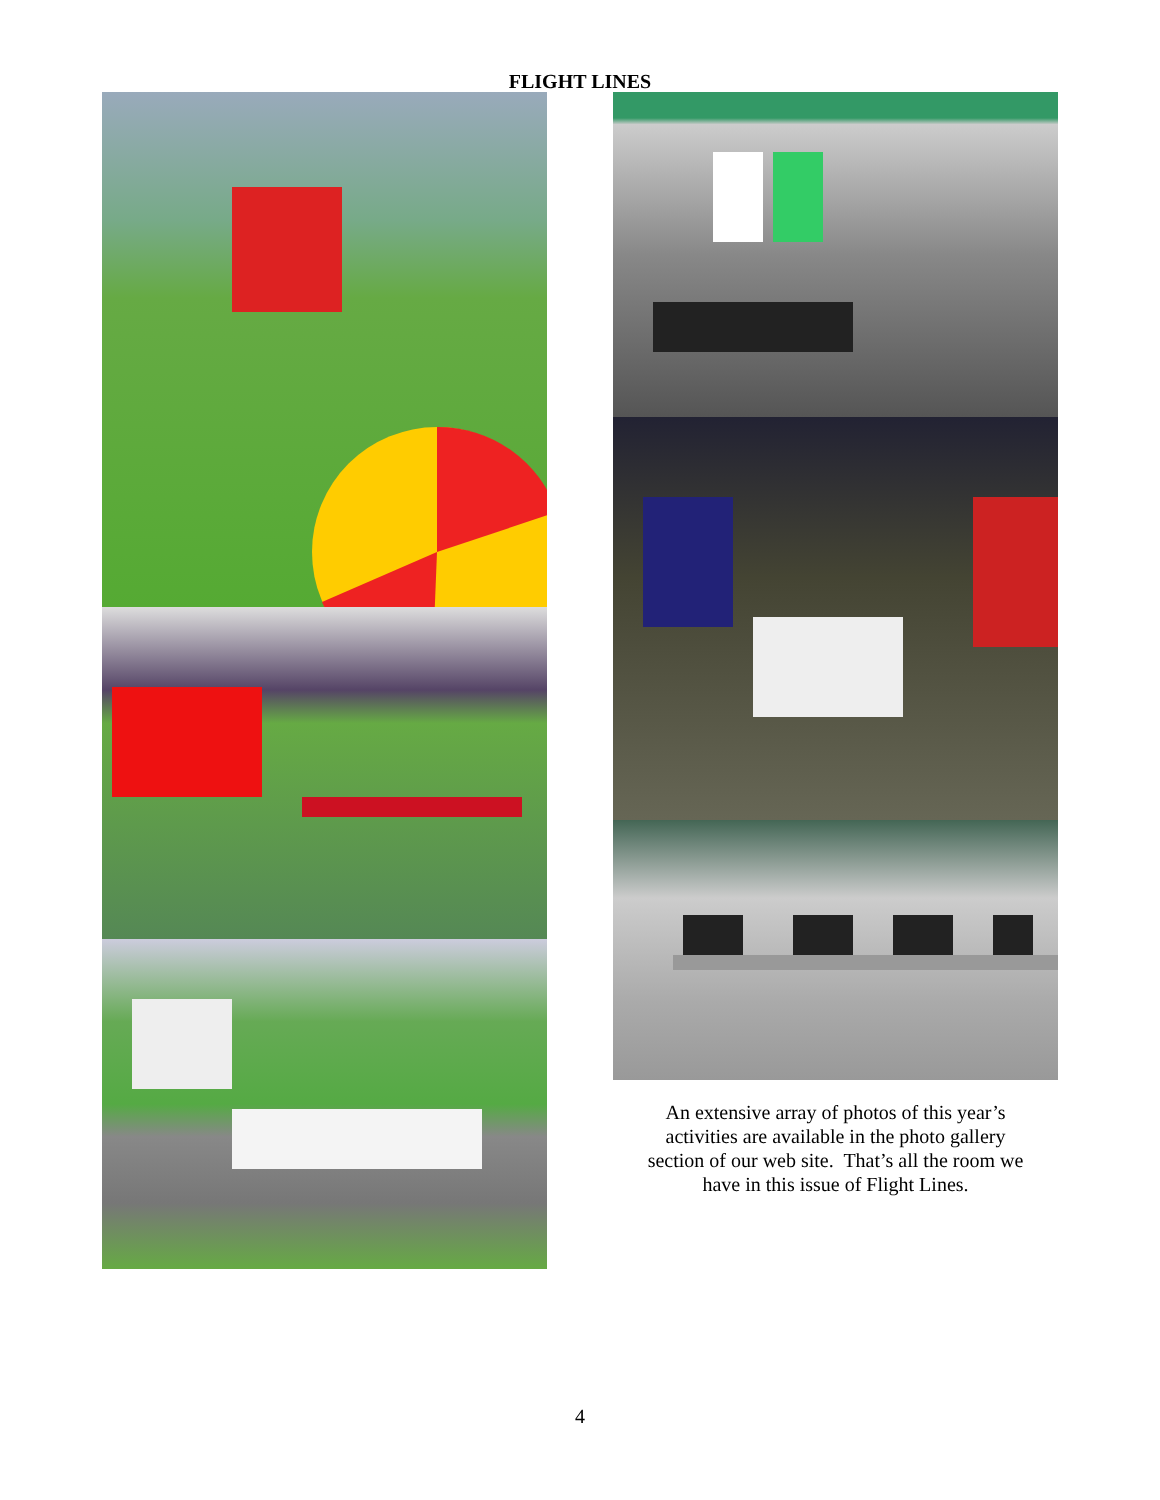FLIGHT LINES
An extensive array of photos of this year’s
activities are available in the photo gallery
section of our web site. That’s all the room we
have in this issue of Flight Lines.
4